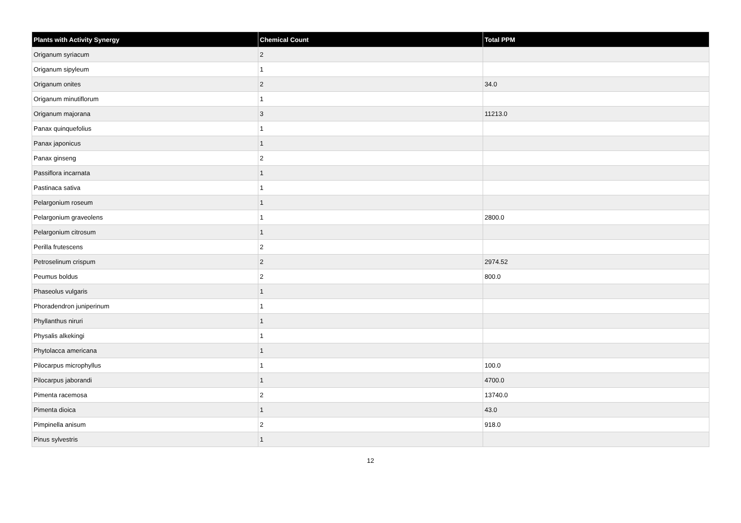| Plants with Activity Synergy | Chemical Count | Total PPM |
| --- | --- | --- |
| Origanum syriacum | 2 | |
| Origanum sipyleum | 1 | |
| Origanum onites | 2 | 34.0 |
| Origanum minutiflorum | 1 | |
| Origanum majorana | 3 | 11213.0 |
| Panax quinquefolius | 1 | |
| Panax japonicus | 1 | |
| Panax ginseng | 2 | |
| Passiflora incarnata | 1 | |
| Pastinaca sativa | 1 | |
| Pelargonium roseum | 1 | |
| Pelargonium graveolens | 1 | 2800.0 |
| Pelargonium citrosum | 1 | |
| Perilla frutescens | 2 | |
| Petroselinum crispum | 2 | 2974.52 |
| Peumus boldus | 2 | 800.0 |
| Phaseolus vulgaris | 1 | |
| Phoradendron juniperinum | 1 | |
| Phyllanthus niruri | 1 | |
| Physalis alkekingi | 1 | |
| Phytolacca americana | 1 | |
| Pilocarpus microphyllus | 1 | 100.0 |
| Pilocarpus jaborandi | 1 | 4700.0 |
| Pimenta racemosa | 2 | 13740.0 |
| Pimenta dioica | 1 | 43.0 |
| Pimpinella anisum | 2 | 918.0 |
| Pinus sylvestris | 1 | |
12